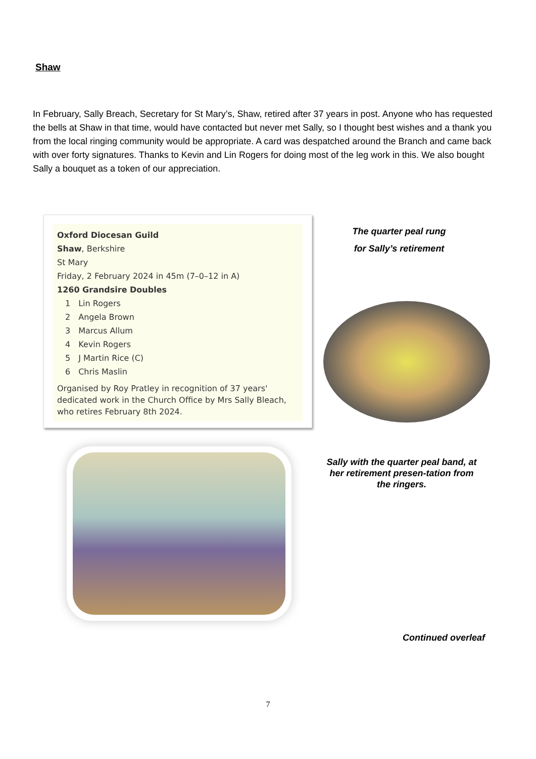Shaw
In February, Sally Breach, Secretary for St Mary’s, Shaw, retired after 37 years in post. Anyone who has requested the bells at Shaw in that time, would have contacted but never met Sally, so I thought best wishes and a thank you from the local ringing community would be appropriate. A card was despatched around the Branch and came back with over forty signatures. Thanks to Kevin and Lin Rogers for doing most of the leg work in this. We also bought Sally a bouquet as a token of our appreciation.
Oxford Diocesan Guild
Shaw, Berkshire
St Mary
Friday, 2 February 2024 in 45m (7–0–12 in A)
1260 Grandsire Doubles
| 1 | Lin Rogers |
| 2 | Angela Brown |
| 3 | Marcus Allum |
| 4 | Kevin Rogers |
| 5 | J Martin Rice (C) |
| 6 | Chris Maslin |
Organised by Roy Pratley in recognition of 37 years' dedicated work in the Church Office by Mrs Sally Bleach, who retires February 8th 2024.
The quarter peal rung
for Sally’s retirement
Sally with the quarter peal band, at her retirement presen-tation from the ringers.
Continued overleaf
7